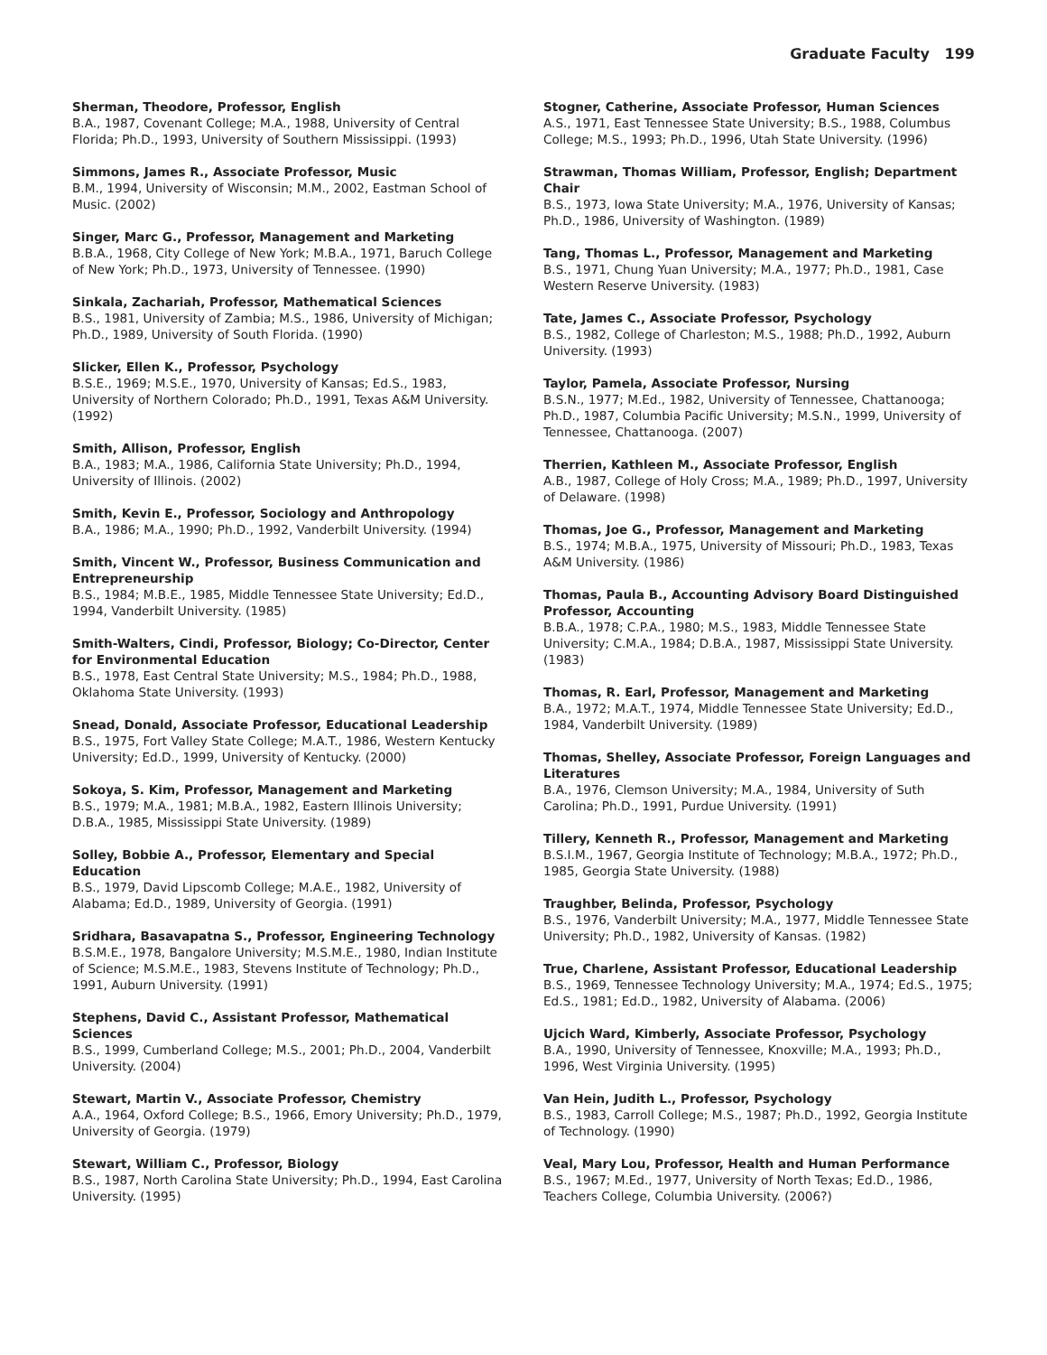Graduate Faculty 199
Sherman, Theodore, Professor, English
B.A., 1987, Covenant College; M.A., 1988, University of Central Florida; Ph.D., 1993, University of Southern Mississippi. (1993)
Simmons, James R., Associate Professor, Music
B.M., 1994, University of Wisconsin; M.M., 2002, Eastman School of Music. (2002)
Singer, Marc G., Professor, Management and Marketing
B.B.A., 1968, City College of New York; M.B.A., 1971, Baruch College of New York; Ph.D., 1973, University of Tennessee. (1990)
Sinkala, Zachariah, Professor, Mathematical Sciences
B.S., 1981, University of Zambia; M.S., 1986, University of Michigan; Ph.D., 1989, University of South Florida. (1990)
Slicker, Ellen K., Professor, Psychology
B.S.E., 1969; M.S.E., 1970, University of Kansas; Ed.S., 1983, University of Northern Colorado; Ph.D., 1991, Texas A&M University. (1992)
Smith, Allison, Professor, English
B.A., 1983; M.A., 1986, California State University; Ph.D., 1994, University of Illinois. (2002)
Smith, Kevin E., Professor, Sociology and Anthropology
B.A., 1986; M.A., 1990; Ph.D., 1992, Vanderbilt University. (1994)
Smith, Vincent W., Professor, Business Communication and Entrepreneurship
B.S., 1984; M.B.E., 1985, Middle Tennessee State University; Ed.D., 1994, Vanderbilt University. (1985)
Smith-Walters, Cindi, Professor, Biology; Co-Director, Center for Environmental Education
B.S., 1978, East Central State University; M.S., 1984; Ph.D., 1988, Oklahoma State University. (1993)
Snead, Donald, Associate Professor, Educational Leadership
B.S., 1975, Fort Valley State College; M.A.T., 1986, Western Kentucky University; Ed.D., 1999, University of Kentucky. (2000)
Sokoya, S. Kim, Professor, Management and Marketing
B.S., 1979; M.A., 1981; M.B.A., 1982, Eastern Illinois University; D.B.A., 1985, Mississippi State University. (1989)
Solley, Bobbie A., Professor, Elementary and Special Education
B.S., 1979, David Lipscomb College; M.A.E., 1982, University of Alabama; Ed.D., 1989, University of Georgia. (1991)
Sridhara, Basavapatna S., Professor, Engineering Technology
B.S.M.E., 1978, Bangalore University; M.S.M.E., 1980, Indian Institute of Science; M.S.M.E., 1983, Stevens Institute of Technology; Ph.D., 1991, Auburn University. (1991)
Stephens, David C., Assistant Professor, Mathematical Sciences
B.S., 1999, Cumberland College; M.S., 2001; Ph.D., 2004, Vanderbilt University. (2004)
Stewart, Martin V., Associate Professor, Chemistry
A.A., 1964, Oxford College; B.S., 1966, Emory University; Ph.D., 1979, University of Georgia. (1979)
Stewart, William C., Professor, Biology
B.S., 1987, North Carolina State University; Ph.D., 1994, East Carolina University. (1995)
Stogner, Catherine, Associate Professor, Human Sciences
A.S., 1971, East Tennessee State University; B.S., 1988, Columbus College; M.S., 1993; Ph.D., 1996, Utah State University. (1996)
Strawman, Thomas William, Professor, English; Department Chair
B.S., 1973, Iowa State University; M.A., 1976, University of Kansas; Ph.D., 1986, University of Washington. (1989)
Tang, Thomas L., Professor, Management and Marketing
B.S., 1971, Chung Yuan University; M.A., 1977; Ph.D., 1981, Case Western Reserve University. (1983)
Tate, James C., Associate Professor, Psychology
B.S., 1982, College of Charleston; M.S., 1988; Ph.D., 1992, Auburn University. (1993)
Taylor, Pamela, Associate Professor, Nursing
B.S.N., 1977; M.Ed., 1982, University of Tennessee, Chattanooga; Ph.D., 1987, Columbia Pacific University; M.S.N., 1999, University of Tennessee, Chattanooga. (2007)
Therrien, Kathleen M., Associate Professor, English
A.B., 1987, College of Holy Cross; M.A., 1989; Ph.D., 1997, University of Delaware. (1998)
Thomas, Joe G., Professor, Management and Marketing
B.S., 1974; M.B.A., 1975, University of Missouri; Ph.D., 1983, Texas A&M University. (1986)
Thomas, Paula B., Accounting Advisory Board Distinguished Professor, Accounting
B.B.A., 1978; C.P.A., 1980; M.S., 1983, Middle Tennessee State University; C.M.A., 1984; D.B.A., 1987, Mississippi State University. (1983)
Thomas, R. Earl, Professor, Management and Marketing
B.A., 1972; M.A.T., 1974, Middle Tennessee State University; Ed.D., 1984, Vanderbilt University. (1989)
Thomas, Shelley, Associate Professor, Foreign Languages and Literatures
B.A., 1976, Clemson University; M.A., 1984, University of Suth Carolina; Ph.D., 1991, Purdue University. (1991)
Tillery, Kenneth R., Professor, Management and Marketing
B.S.I.M., 1967, Georgia Institute of Technology; M.B.A., 1972; Ph.D., 1985, Georgia State University. (1988)
Traughber, Belinda, Professor, Psychology
B.S., 1976, Vanderbilt University; M.A., 1977, Middle Tennessee State University; Ph.D., 1982, University of Kansas. (1982)
True, Charlene, Assistant Professor, Educational Leadership
B.S., 1969, Tennessee Technology University; M.A., 1974; Ed.S., 1975; Ed.S., 1981; Ed.D., 1982, University of Alabama. (2006)
Ujcich Ward, Kimberly, Associate Professor, Psychology
B.A., 1990, University of Tennessee, Knoxville; M.A., 1993; Ph.D., 1996, West Virginia University. (1995)
Van Hein, Judith L., Professor, Psychology
B.S., 1983, Carroll College; M.S., 1987; Ph.D., 1992, Georgia Institute of Technology. (1990)
Veal, Mary Lou, Professor, Health and Human Performance
B.S., 1967; M.Ed., 1977, University of North Texas; Ed.D., 1986, Teachers College, Columbia University. (2006?)